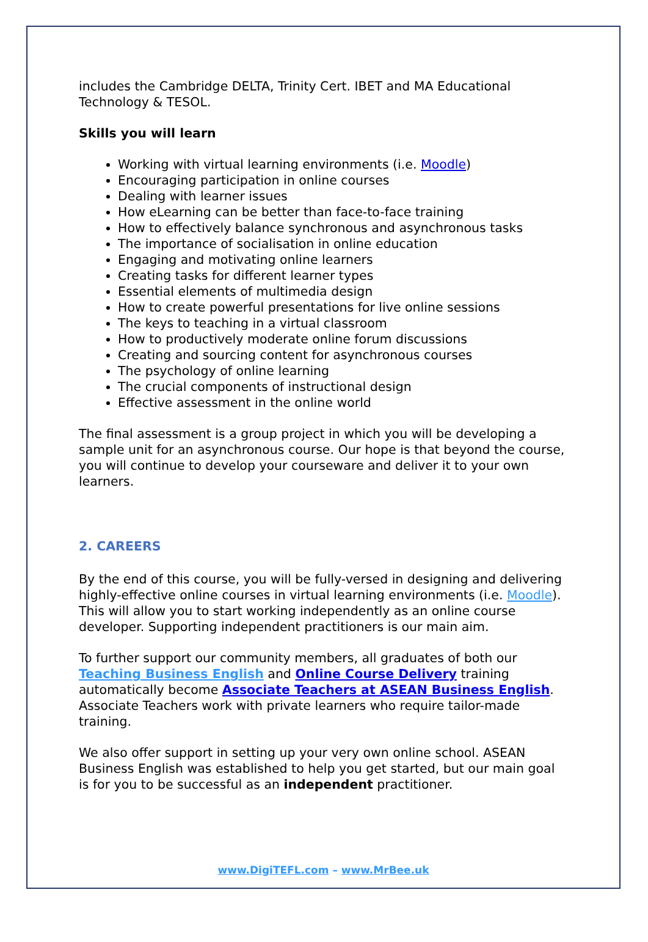includes the Cambridge DELTA, Trinity Cert. IBET and MA Educational Technology & TESOL.
Skills you will learn
Working with virtual learning environments (i.e. Moodle)
Encouraging participation in online courses
Dealing with learner issues
How eLearning can be better than face-to-face training
How to effectively balance synchronous and asynchronous tasks
The importance of socialisation in online education
Engaging and motivating online learners
Creating tasks for different learner types
Essential elements of multimedia design
How to create powerful presentations for live online sessions
The keys to teaching in a virtual classroom
How to productively moderate online forum discussions
Creating and sourcing content for asynchronous courses
The psychology of online learning
The crucial components of instructional design
Effective assessment in the online world
The final assessment is a group project in which you will be developing a sample unit for an asynchronous course. Our hope is that beyond the course, you will continue to develop your courseware and deliver it to your own learners.
2. CAREERS
By the end of this course, you will be fully-versed in designing and delivering highly-effective online courses in virtual learning environments (i.e. Moodle). This will allow you to start working independently as an online course developer. Supporting independent practitioners is our main aim.
To further support our community members, all graduates of both our Teaching Business English and Online Course Delivery training automatically become Associate Teachers at ASEAN Business English. Associate Teachers work with private learners who require tailor-made training.
We also offer support in setting up your very own online school. ASEAN Business English was established to help you get started, but our main goal is for you to be successful as an independent practitioner.
www.DigiTEFL.com – www.MrBee.uk